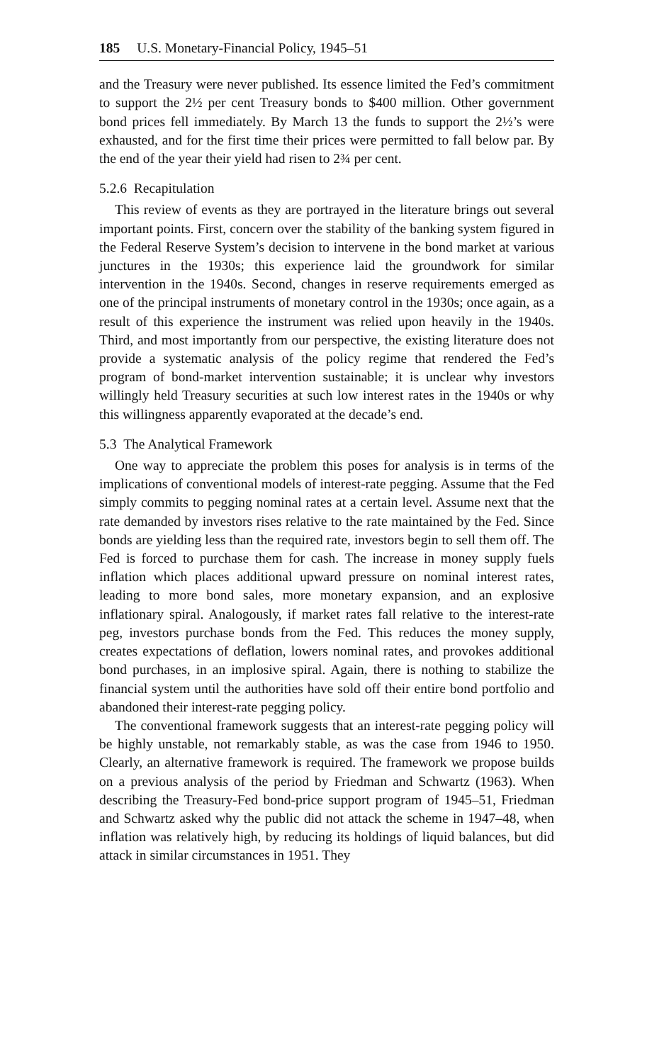185 U.S. Monetary-Financial Policy, 1945–51
and the Treasury were never published. Its essence limited the Fed’s commitment to support the 2½ per cent Treasury bonds to $400 million. Other government bond prices fell immediately. By March 13 the funds to support the 2½’s were exhausted, and for the first time their prices were permitted to fall below par. By the end of the year their yield had risen to 2¾ per cent.
5.2.6 Recapitulation
This review of events as they are portrayed in the literature brings out several important points. First, concern over the stability of the banking system figured in the Federal Reserve System’s decision to intervene in the bond market at various junctures in the 1930s; this experience laid the groundwork for similar intervention in the 1940s. Second, changes in reserve requirements emerged as one of the principal instruments of monetary control in the 1930s; once again, as a result of this experience the instrument was relied upon heavily in the 1940s. Third, and most importantly from our perspective, the existing literature does not provide a systematic analysis of the policy regime that rendered the Fed’s program of bond-market intervention sustainable; it is unclear why investors willingly held Treasury securities at such low interest rates in the 1940s or why this willingness apparently evaporated at the decade’s end.
5.3 The Analytical Framework
One way to appreciate the problem this poses for analysis is in terms of the implications of conventional models of interest-rate pegging. Assume that the Fed simply commits to pegging nominal rates at a certain level. Assume next that the rate demanded by investors rises relative to the rate maintained by the Fed. Since bonds are yielding less than the required rate, investors begin to sell them off. The Fed is forced to purchase them for cash. The increase in money supply fuels inflation which places additional upward pressure on nominal interest rates, leading to more bond sales, more monetary expansion, and an explosive inflationary spiral. Analogously, if market rates fall relative to the interest-rate peg, investors purchase bonds from the Fed. This reduces the money supply, creates expectations of deflation, lowers nominal rates, and provokes additional bond purchases, in an implosive spiral. Again, there is nothing to stabilize the financial system until the authorities have sold off their entire bond portfolio and abandoned their interest-rate pegging policy.
The conventional framework suggests that an interest-rate pegging policy will be highly unstable, not remarkably stable, as was the case from 1946 to 1950. Clearly, an alternative framework is required. The framework we propose builds on a previous analysis of the period by Friedman and Schwartz (1963). When describing the Treasury-Fed bond-price support program of 1945–51, Friedman and Schwartz asked why the public did not attack the scheme in 1947–48, when inflation was relatively high, by reducing its holdings of liquid balances, but did attack in similar circumstances in 1951. They